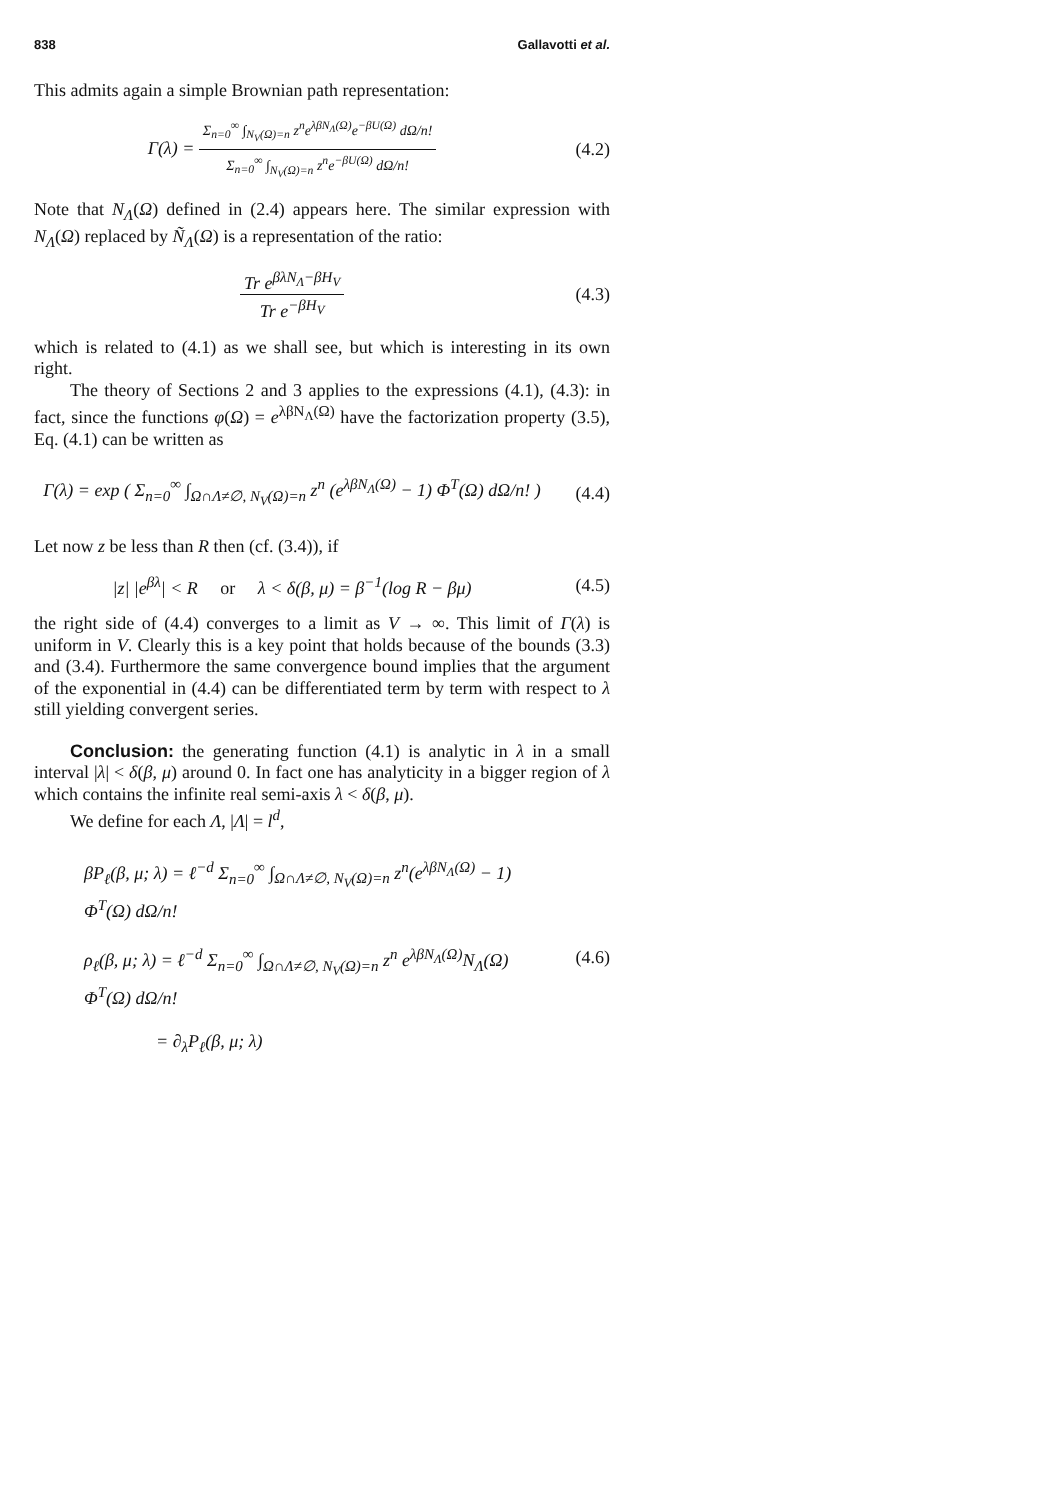838 Gallavotti et al.
This admits again a simple Brownian path representation:
Γ(λ) = Σ<sub>n=0</sub><sup>∞</sup> ∫<sub>N<sub>V</sub>(Ω)=n</sub> z<sup>n</sup>e<sup>λβN<sub>Λ</sub>(Ω)</sup>e<sup>−βU(Ω)</sup> dΩ/n! Σ<sub>n=0</sub><sup>∞</sup> ∫<sub>N<sub>V</sub>(Ω)=n</sub> z<sup>n</sup>e<sup>−βU(Ω)</sup> dΩ/n!
(4.2)
Note that N<sub>Λ</sub>(Ω) defined in (2.4) appears here. The similar expression with N<sub>Λ</sub>(Ω) replaced by Ñ<sub>Λ</sub>(Ω) is a representation of the ratio:
Tr e<sup>βλN<sub>Λ</sub>−βH<sub>V</sub></sup> Tr e<sup>−βH<sub>V</sub></sup> (4.3)
which is related to (4.1) as we shall see, but which is interesting in its own right.
The theory of Sections 2 and 3 applies to the expressions (4.1), (4.3): in fact, since the functions φ(Ω) = e<sup>λβN<sub>Λ</sub>(Ω)</sup> have the factorization property (3.5), Eq. (4.1) can be written as
Γ(λ) = exp ( Σ<sub>n=0</sub><sup>∞</sup> ∫<sub>Ω∩Λ≠∅, N<sub>V</sub>(Ω)=n</sub> z<sup>n</sup> (e<sup>λβN<sub>Λ</sub>(Ω)</sup> − 1) Φ<sup>T</sup>(Ω) dΩ/n! )
(4.4)
Let now z be less than R then (cf. (3.4)), if
|z| |e<sup>βλ</sup>| < R or λ < δ(β, μ) = β<sup>−1</sup>(log R − βμ)
(4.5)
the right side of (4.4) converges to a limit as V → ∞. This limit of Γ(λ) is uniform in V. Clearly this is a key point that holds because of the bounds (3.3) and (3.4). Furthermore the same convergence bound implies that the argument of the exponential in (4.4) can be differentiated term by term with respect to λ still yielding convergent series.
Conclusion: the generating function (4.1) is analytic in λ in a small interval |λ| < δ(β, μ) around 0. In fact one has analyticity in a bigger region of λ which contains the infinite real semi-axis λ < δ(β, μ).
We define for each Λ, |Λ| = l<sup>d</sup>,
βP<sub>ℓ</sub>(β, μ; λ) = ℓ<sup>−d</sup> Σ<sub>n=0</sub><sup>∞</sup> ∫<sub>Ω∩Λ≠∅, N<sub>V</sub>(Ω)=n</sub> z<sup>n</sup>(e<sup>λβN<sub>Λ</sub>(Ω)</sup> − 1) Φ<sup>T</sup>(Ω) dΩ/n!
ρ<sub>ℓ</sub>(β, μ; λ) = ℓ<sup>−d</sup> Σ<sub>n=0</sub><sup>∞</sup> ∫<sub>Ω∩Λ≠∅, N<sub>V</sub>(Ω)=n</sub> z<sup>n</sup> e<sup>λβN<sub>Λ</sub>(Ω)</sup>N<sub>Λ</sub>(Ω) Φ<sup>T</sup>(Ω) dΩ/n!
= ∂<sub>λ</sub>P<sub>ℓ</sub>(β, μ; λ)
(4.6)